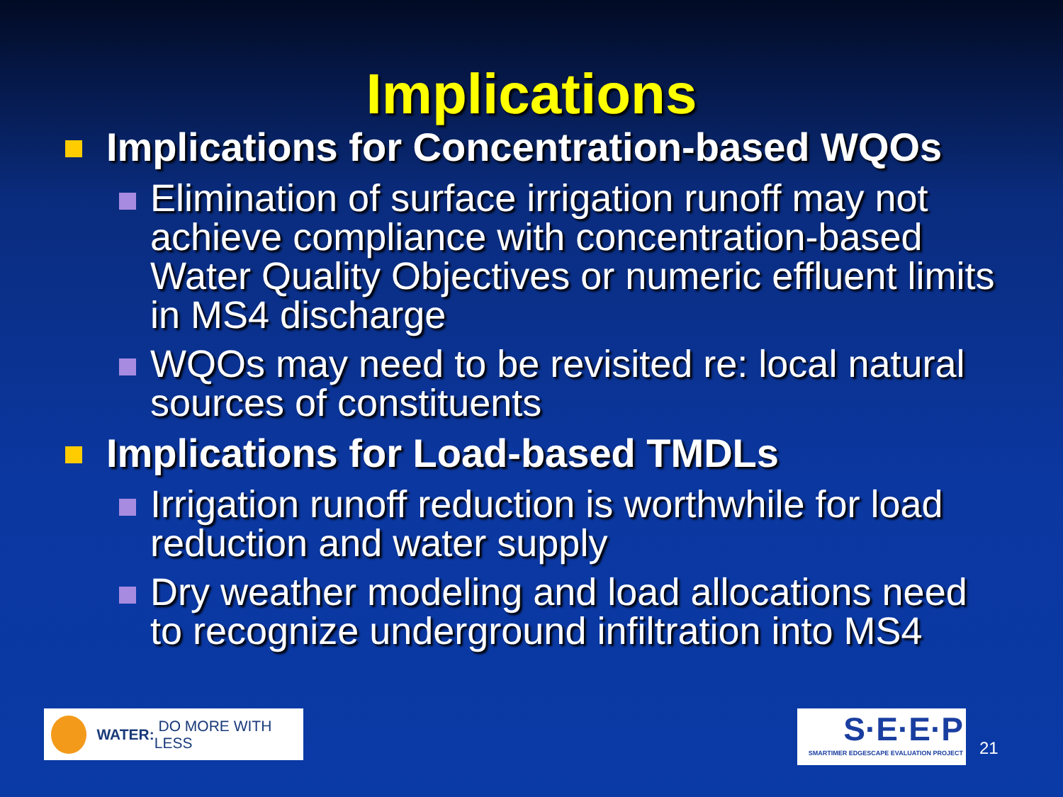Implications
Implications for Concentration-based WQOs
Elimination of surface irrigation runoff may not achieve compliance with concentration-based Water Quality Objectives or numeric effluent limits in MS4 discharge
WQOs may need to be revisited re: local natural sources of constituents
Implications for Load-based TMDLs
Irrigation runoff reduction is worthwhile for load reduction and water supply
Dry weather modeling and load allocations need to recognize underground infiltration into MS4
WATER: DO MORE WITH LESS
S·E·E·P
SMARTIMER EDGESCAPE EVALUATION PROJECT
21